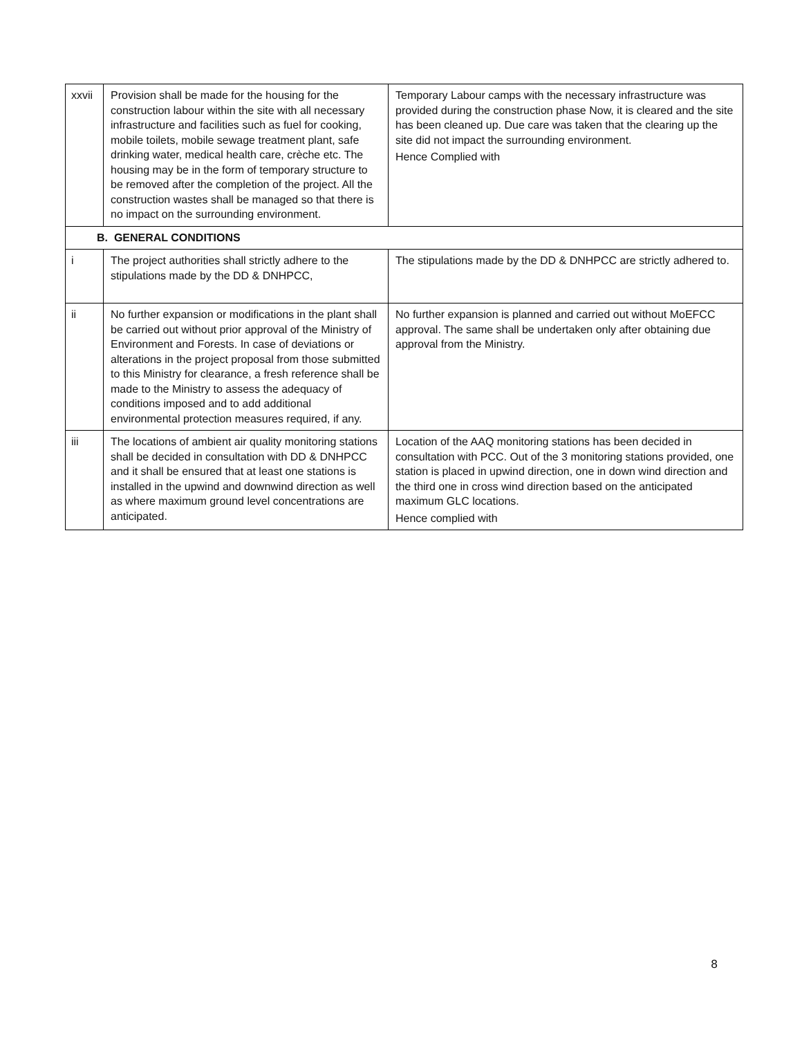| xxvii | Provision shall be made for the housing for the construction labour within the site with all necessary infrastructure and facilities such as fuel for cooking, mobile toilets, mobile sewage treatment plant, safe drinking water, medical health care, crèche etc. The housing may be in the form of temporary structure to be removed after the completion of the project. All the construction wastes shall be managed so that there is no impact on the surrounding environment. | Temporary Labour camps with the necessary infrastructure was provided during the construction phase Now, it is cleared and the site has been cleaned up. Due care was taken that the clearing up the site did not impact the surrounding environment. Hence Complied with |
| B. GENERAL CONDITIONS | | |
| i | The project authorities shall strictly adhere to the stipulations made by the DD & DNHPCC, | The stipulations made by the DD & DNHPCC are strictly adhered to. |
| ii | No further expansion or modifications in the plant shall be carried out without prior approval of the Ministry of Environment and Forests. In case of deviations or alterations in the project proposal from those submitted to this Ministry for clearance, a fresh reference shall be made to the Ministry to assess the adequacy of conditions imposed and to add additional environmental protection measures required, if any. | No further expansion is planned and carried out without MoEFCC approval. The same shall be undertaken only after obtaining due approval from the Ministry. |
| iii | The locations of ambient air quality monitoring stations shall be decided in consultation with DD & DNHPCC and it shall be ensured that at least one stations is installed in the upwind and downwind direction as well as where maximum ground level concentrations are anticipated. | Location of the AAQ monitoring stations has been decided in consultation with PCC. Out of the 3 monitoring stations provided, one station is placed in upwind direction, one in down wind direction and the third one in cross wind direction based on the anticipated maximum GLC locations. Hence complied with |
8